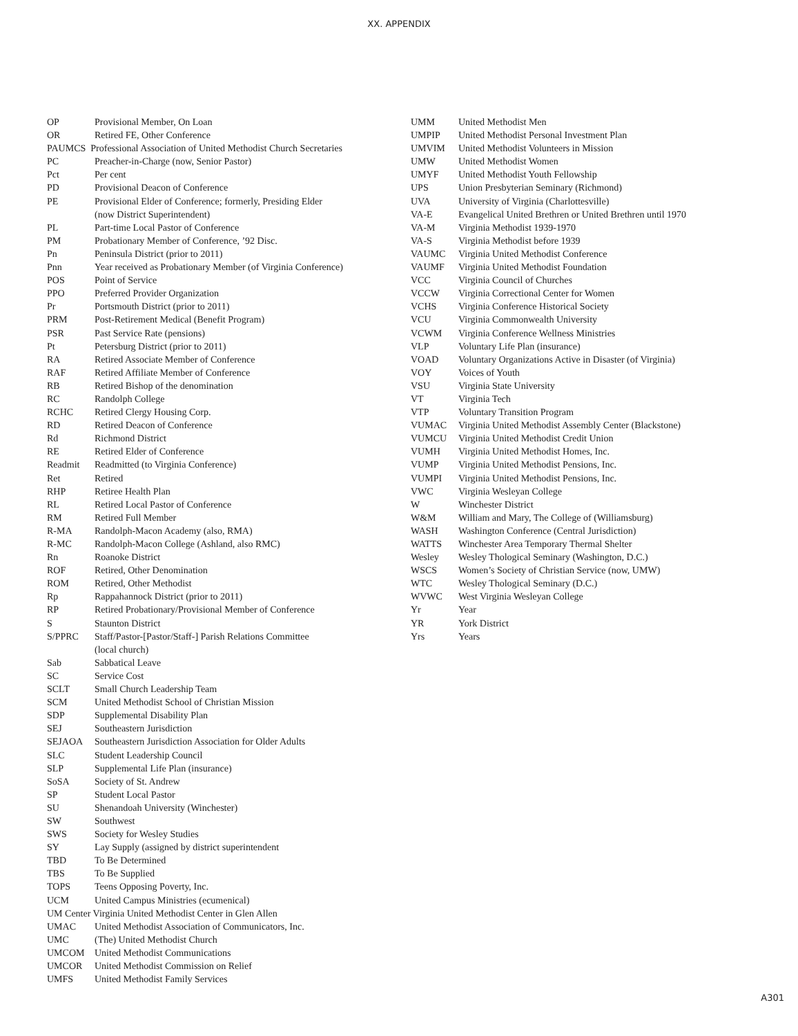XX. APPENDIX
| OP | Provisional Member, On Loan |
| OR | Retired FE, Other Conference |
| PAUMCS Professional Association of United Methodist Church Secretaries | |
| PC | Preacher-in-Charge (now, Senior Pastor) |
| Pct | Per cent |
| PD | Provisional Deacon of Conference |
| PE | Provisional Elder of Conference; formerly, Presiding Elder (now District Superintendent) |
| PL | Part-time Local Pastor of Conference |
| PM | Probationary Member of Conference, ’92 Disc. |
| Pn | Peninsula District (prior to 2011) |
| Pnn | Year received as Probationary Member (of Virginia Conference) |
| POS | Point of Service |
| PPO | Preferred Provider Organization |
| Pr | Portsmouth District (prior to 2011) |
| PRM | Post-Retirement Medical (Benefit Program) |
| PSR | Past Service Rate (pensions) |
| Pt | Petersburg District (prior to 2011) |
| RA | Retired Associate Member of Conference |
| RAF | Retired Affiliate Member of Conference |
| RB | Retired Bishop of the denomination |
| RC | Randolph College |
| RCHC | Retired Clergy Housing Corp. |
| RD | Retired Deacon of Conference |
| Rd | Richmond District |
| RE | Retired Elder of Conference |
| Readmit | Readmitted (to Virginia Conference) |
| Ret | Retired |
| RHP | Retiree Health Plan |
| RL | Retired Local Pastor of Conference |
| RM | Retired Full Member |
| R-MA | Randolph-Macon Academy (also, RMA) |
| R-MC | Randolph-Macon College (Ashland, also RMC) |
| Rn | Roanoke District |
| ROF | Retired, Other Denomination |
| ROM | Retired, Other Methodist |
| Rp | Rappahannock District (prior to 2011) |
| RP | Retired Probationary/Provisional Member of Conference |
| S | Staunton District |
| S/PPRC | Staff/Pastor-[Pastor/Staff-] Parish Relations Committee (local church) |
| Sab | Sabbatical Leave |
| SC | Service Cost |
| SCLT | Small Church Leadership Team |
| SCM | United Methodist School of Christian Mission |
| SDP | Supplemental Disability Plan |
| SEJ | Southeastern Jurisdiction |
| SEJAOA | Southeastern Jurisdiction Association for Older Adults |
| SLC | Student Leadership Council |
| SLP | Supplemental Life Plan (insurance) |
| SoSA | Society of St. Andrew |
| SP | Student Local Pastor |
| SU | Shenandoah University (Winchester) |
| SW | Southwest |
| SWS | Society for Wesley Studies |
| SY | Lay Supply (assigned by district superintendent |
| TBD | To Be Determined |
| TBS | To Be Supplied |
| TOPS | Teens Opposing Poverty, Inc. |
| UCM | United Campus Ministries (ecumenical) |
| UM Center Virginia United Methodist Center in Glen Allen | |
| UMAC | United Methodist Association of Communicators, Inc. |
| UMC | (The) United Methodist Church |
| UMCOM | United Methodist Communications |
| UMCOR | United Methodist Commission on Relief |
| UMFS | United Methodist Family Services |
| UMM | United Methodist Men |
| UMPIP | United Methodist Personal Investment Plan |
| UMVIM | United Methodist Volunteers in Mission |
| UMW | United Methodist Women |
| UMYF | United Methodist Youth Fellowship |
| UPS | Union Presbyterian Seminary (Richmond) |
| UVA | University of Virginia (Charlottesville) |
| VA-E | Evangelical United Brethren or United Brethren until 1970 |
| VA-M | Virginia Methodist 1939-1970 |
| VA-S | Virginia Methodist before 1939 |
| VAUMC | Virginia United Methodist Conference |
| VAUMF | Virginia United Methodist Foundation |
| VCC | Virginia Council of Churches |
| VCCW | Virginia Correctional Center for Women |
| VCHS | Virginia Conference Historical Society |
| VCU | Virginia Commonwealth University |
| VCWM | Virginia Conference Wellness Ministries |
| VLP | Voluntary Life Plan (insurance) |
| VOAD | Voluntary Organizations Active in Disaster (of Virginia) |
| VOY | Voices of Youth |
| VSU | Virginia State University |
| VT | Virginia Tech |
| VTP | Voluntary Transition Program |
| VUMAC | Virginia United Methodist Assembly Center (Blackstone) |
| VUMCU | Virginia United Methodist Credit Union |
| VUMH | Virginia United Methodist Homes, Inc. |
| VUMP | Virginia United Methodist Pensions, Inc. |
| VUMPI | Virginia United Methodist Pensions, Inc. |
| VWC | Virginia Wesleyan College |
| W | Winchester District |
| W&M | William and Mary, The College of (Williamsburg) |
| WASH | Washington Conference (Central Jurisdiction) |
| WATTS | Winchester Area Temporary Thermal Shelter |
| Wesley | Wesley Thological Seminary (Washington, D.C.) |
| WSCS | Women’s Society of Christian Service (now, UMW) |
| WTC | Wesley Thological Seminary (D.C.) |
| WVWC | West Virginia Wesleyan College |
| Yr | Year |
| YR | York District |
| Yrs | Years |
A301